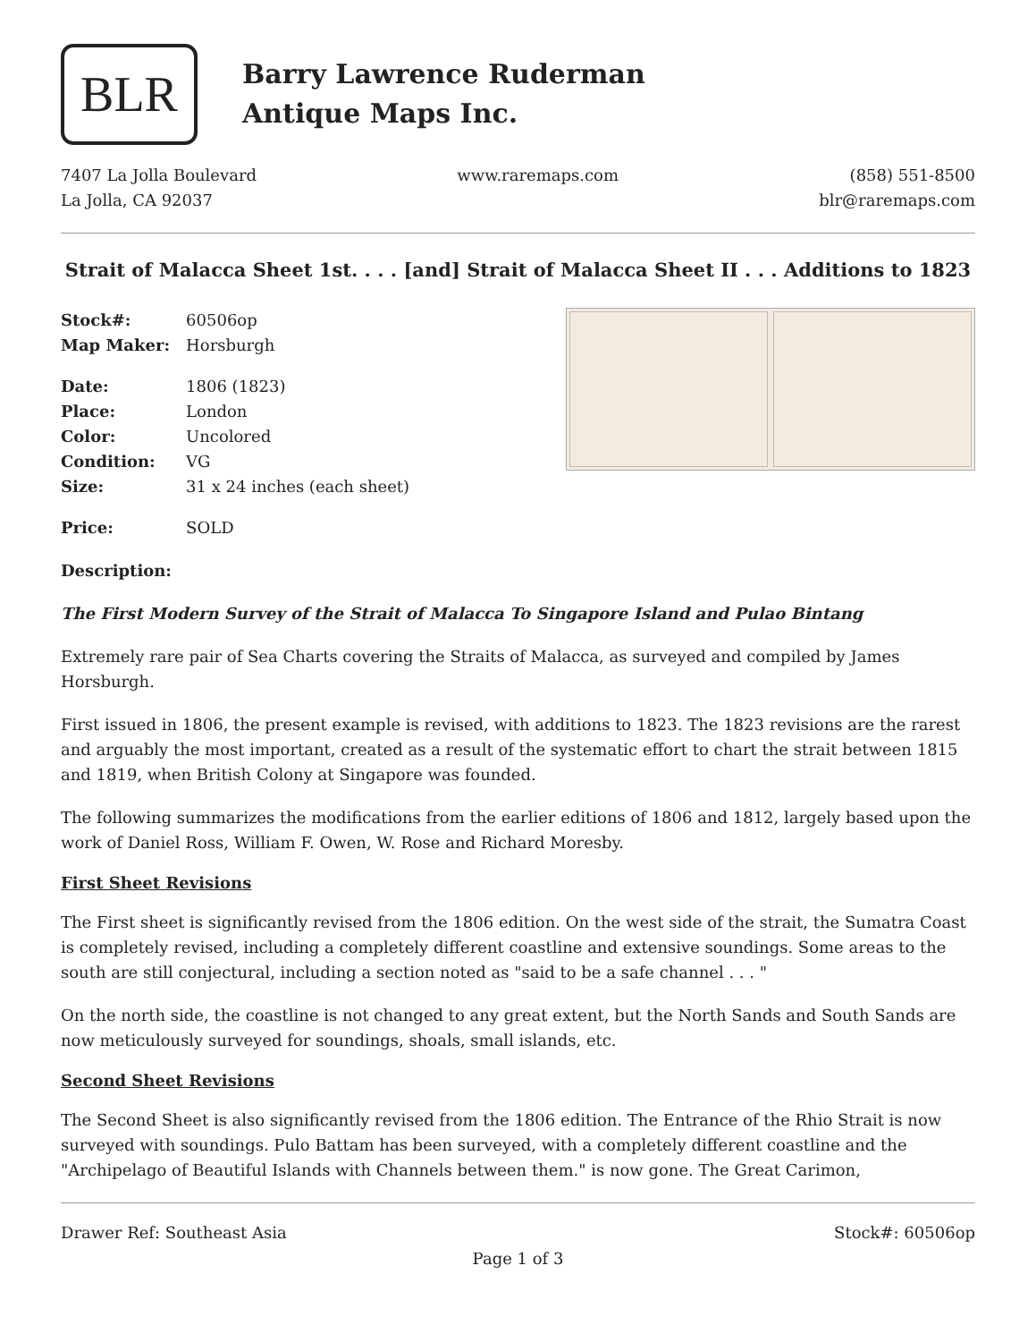BLR
Barry Lawrence Ruderman
Antique Maps Inc.
7407 La Jolla Boulevard
La Jolla, CA 92037
www.raremaps.com (858) 551-8500
blr@raremaps.com
Strait of Malacca Sheet 1st. . . . [and] Strait of Malacca Sheet II . . . Additions to 1823
| Stock#: | 60506op |
| Map Maker: | Horsburgh |
| Date: | 1806 (1823) |
| Place: | London |
| Color: | Uncolored |
| Condition: | VG |
| Size: | 31 x 24 inches (each sheet) |
| Price: | SOLD |
Description:
The First Modern Survey of the Strait of Malacca To Singapore Island and Pulao Bintang
Extremely rare pair of Sea Charts covering the Straits of Malacca, as surveyed and compiled by James Horsburgh.
First issued in 1806, the present example is revised, with additions to 1823. The 1823 revisions are the rarest and arguably the most important, created as a result of the systematic effort to chart the strait between 1815 and 1819, when British Colony at Singapore was founded.
The following summarizes the modifications from the earlier editions of 1806 and 1812, largely based upon the work of Daniel Ross, William F. Owen, W. Rose and Richard Moresby.
First Sheet Revisions
The First sheet is significantly revised from the 1806 edition. On the west side of the strait, the Sumatra Coast is completely revised, including a completely different coastline and extensive soundings. Some areas to the south are still conjectural, including a section noted as "said to be a safe channel . . . "
On the north side, the coastline is not changed to any great extent, but the North Sands and South Sands are now meticulously surveyed for soundings, shoals, small islands, etc.
Second Sheet Revisions
The Second Sheet is also significantly revised from the 1806 edition. The Entrance of the Rhio Strait is now surveyed with soundings. Pulo Battam has been surveyed, with a completely different coastline and the "Archipelago of Beautiful Islands with Channels between them." is now gone. The Great Carimon,
Drawer Ref: Southeast Asia Stock#: 60506op
Page 1 of 3